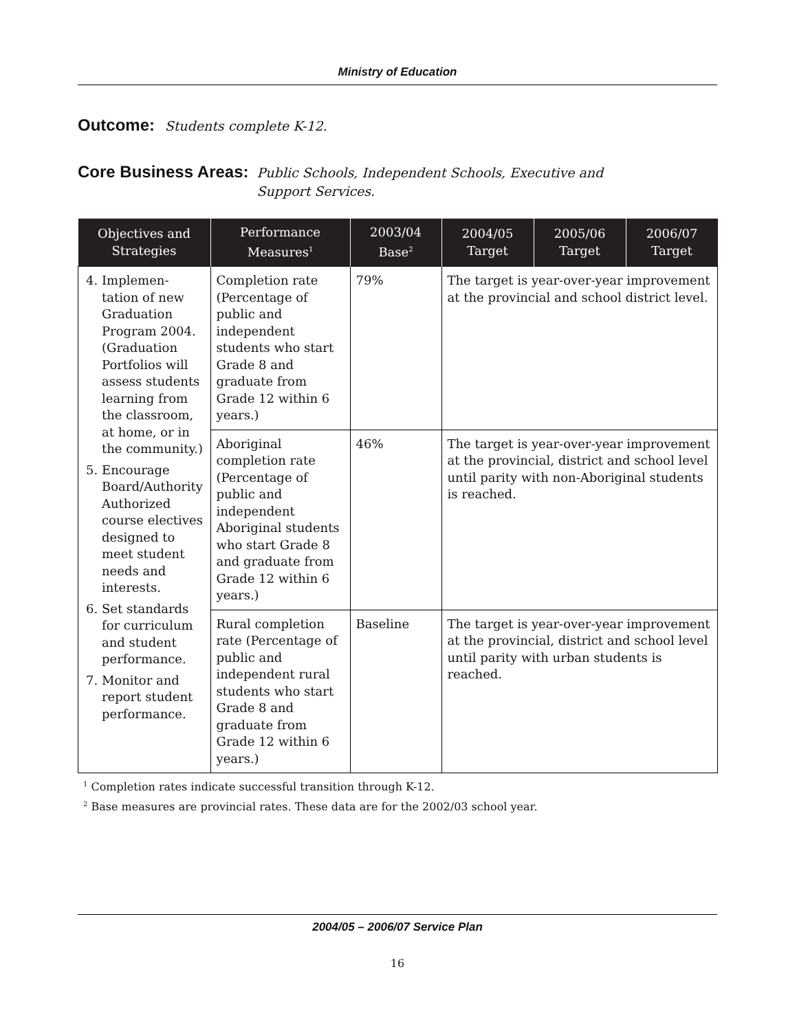Ministry of Education
Outcome: Students complete K-12.
Core Business Areas: Public Schools, Independent Schools, Executive and
Support Services.
| Objectives and Strategies | Performance Measures<sup>1</sup> | 2003/04 Base<sup>2</sup> | 2004/05 Target | 2005/06 Target | 2006/07 Target |
| --- | --- | --- | --- | --- | --- |
| 4. Implemen-tation of new Graduation Program 2004. (Graduation Portfolios will assess students learning from the classroom, at home, or in the community.) 5. Encourage Board/Authority Authorized course electives designed to meet student needs and interests. 6. Set standards for curriculum and student performance. 7. Monitor and report student performance. | Completion rate (Percentage of public and independent students who start Grade 8 and graduate from Grade 12 within 6 years.) | 79% | The target is year-over-year improvement at the provincial and school district level. | | |
| | Aboriginal completion rate (Percentage of public and independent Aboriginal students who start Grade 8 and graduate from Grade 12 within 6 years.) | 46% | The target is year-over-year improvement at the provincial, district and school level until parity with non-Aboriginal students is reached. | | |
| | Rural completion rate (Percentage of public and independent rural students who start Grade 8 and graduate from Grade 12 within 6 years.) | Baseline | The target is year-over-year improvement at the provincial, district and school level until parity with urban students is reached. | | |
<sup>1</sup> Completion rates indicate successful transition through K-12.
<sup>2</sup> Base measures are provincial rates. These data are for the 2002/03 school year.
2004/05 – 2006/07 Service Plan
16